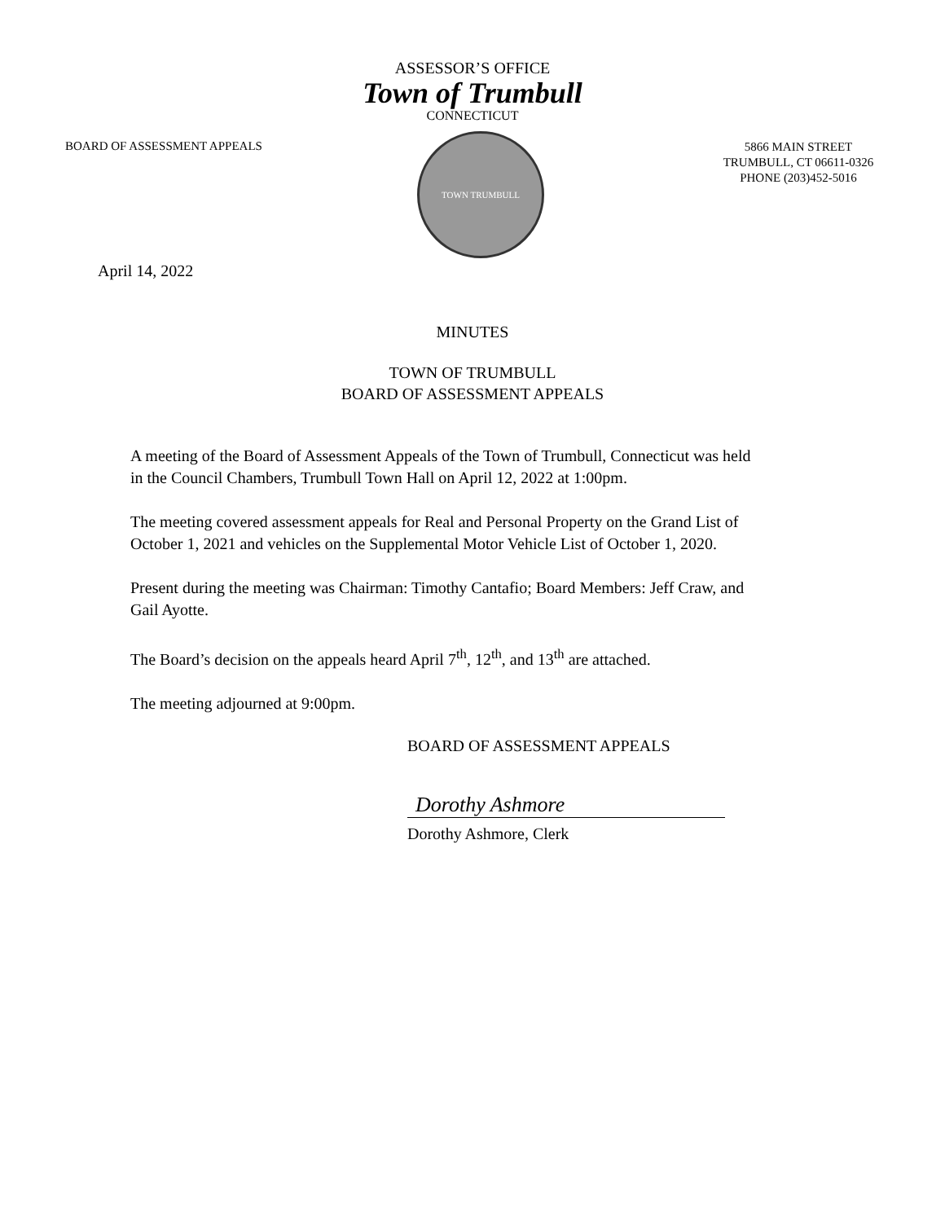ASSESSOR’S OFFICE
Town of Trumbull
CONNECTICUT
BOARD OF ASSESSMENT APPEALS
TOWN TRUMBULL
5866 MAIN STREET
TRUMBULL, CT 06611-0326
PHONE (203)452-5016
April 14, 2022
MINUTES
TOWN OF TRUMBULL
BOARD OF ASSESSMENT APPEALS
A meeting of the Board of Assessment Appeals of the Town of Trumbull, Connecticut was held in the Council Chambers, Trumbull Town Hall on April 12, 2022 at 1:00pm.
The meeting covered assessment appeals for Real and Personal Property on the Grand List of October 1, 2021 and vehicles on the Supplemental Motor Vehicle List of October 1, 2020.
Present during the meeting was Chairman: Timothy Cantafio; Board Members: Jeff Craw, and Gail Ayotte.
The Board’s decision on the appeals heard April 7<sup>th</sup>, 12<sup>th</sup>, and 13<sup>th</sup> are attached.
The meeting adjourned at 9:00pm.
BOARD OF ASSESSMENT APPEALS
Dorothy Ashmore
Dorothy Ashmore, Clerk